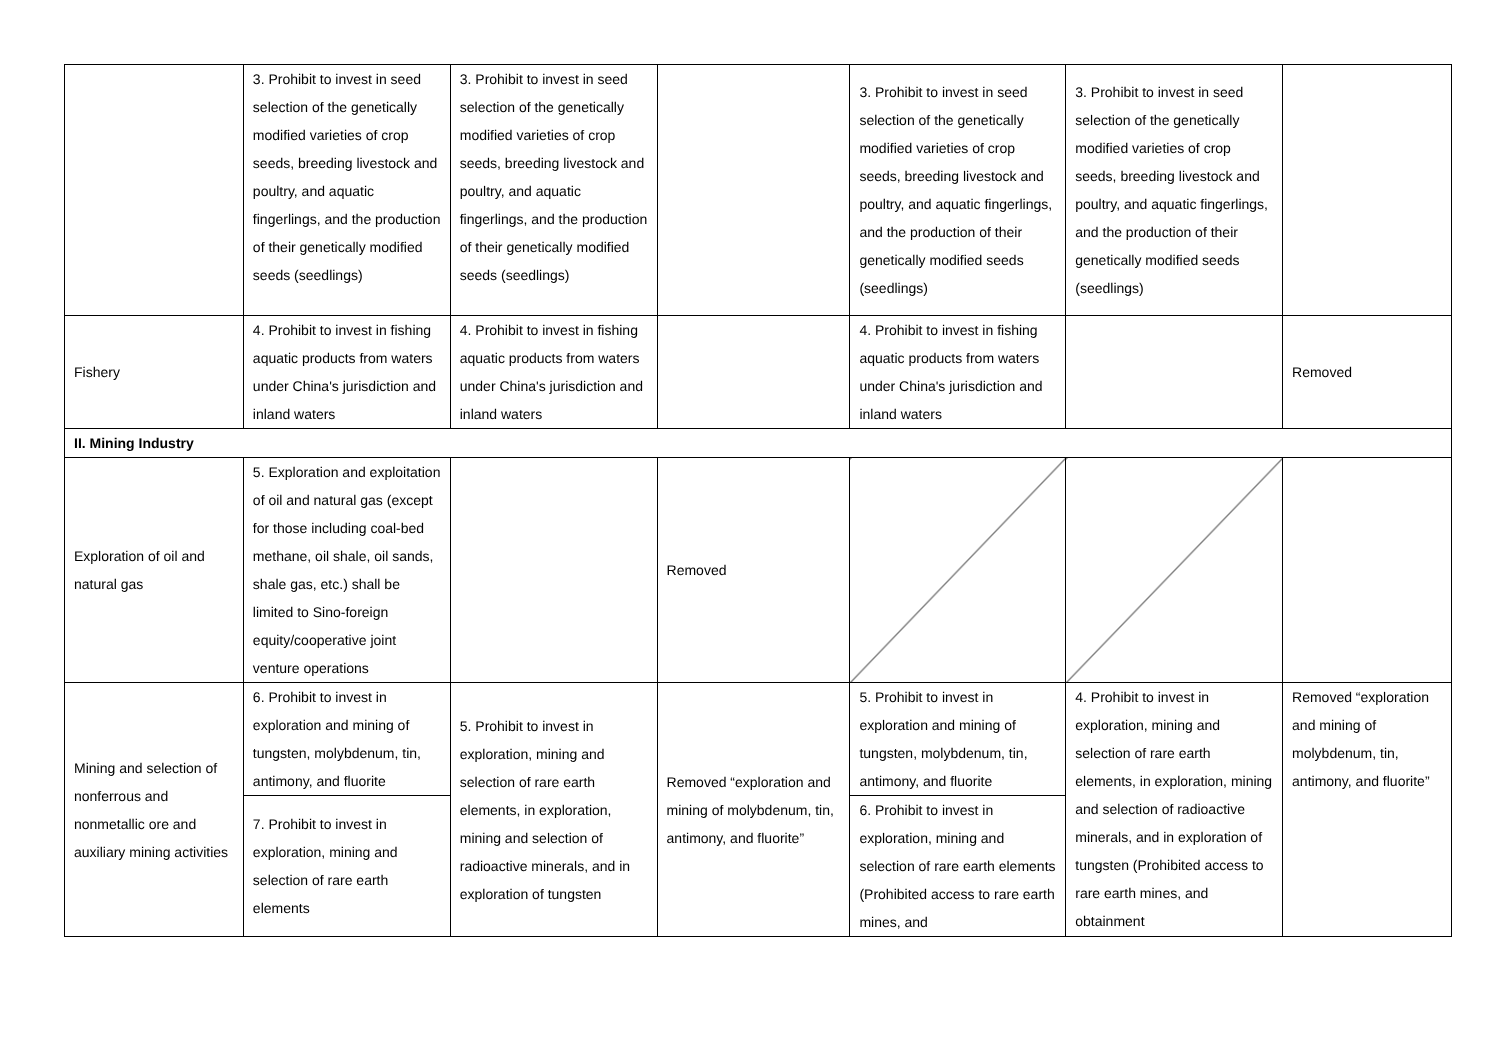| | 3. Prohibit to invest in seed selection of the genetically modified varieties of crop seeds, breeding livestock and poultry, and aquatic fingerlings, and the production of their genetically modified seeds (seedlings) | 3. Prohibit to invest in seed selection of the genetically modified varieties of crop seeds, breeding livestock and poultry, and aquatic fingerlings, and the production of their genetically modified seeds (seedlings) | | 3. Prohibit to invest in seed selection of the genetically modified varieties of crop seeds, breeding livestock and poultry, and aquatic fingerlings, and the production of their genetically modified seeds (seedlings) | 3. Prohibit to invest in seed selection of the genetically modified varieties of crop seeds, breeding livestock and poultry, and aquatic fingerlings, and the production of their genetically modified seeds (seedlings) | |
| Fishery | 4. Prohibit to invest in fishing aquatic products from waters under China's jurisdiction and inland waters | 4. Prohibit to invest in fishing aquatic products from waters under China's jurisdiction and inland waters | | 4. Prohibit to invest in fishing aquatic products from waters under China's jurisdiction and inland waters | | Removed |
| II. Mining Industry | | | | | | |
| Exploration of oil and natural gas | 5. Exploration and exploitation of oil and natural gas (except for those including coal-bed methane, oil shale, oil sands, shale gas, etc.) shall be limited to Sino-foreign equity/cooperative joint venture operations | | Removed | | | |
| Mining and selection of nonferrous and nonmetallic ore and auxiliary mining activities | 6. Prohibit to invest in exploration and mining of tungsten, molybdenum, tin, antimony, and fluorite | 5. Prohibit to invest in exploration, mining and selection of rare earth elements, in exploration, mining and selection of radioactive minerals, and in exploration of tungsten | Removed “exploration and mining of molybdenum, tin, antimony, and fluorite” | 5. Prohibit to invest in exploration and mining of tungsten, molybdenum, tin, antimony, and fluorite | 4. Prohibit to invest in exploration, mining and selection of rare earth elements, in exploration, mining and selection of radioactive minerals, and in exploration of tungsten (Prohibited access to rare earth mines, and obtainment | Removed “exploration and mining of molybdenum, tin, antimony, and fluorite” |
| | 7. Prohibit to invest in exploration, mining and selection of rare earth elements | | | 6. Prohibit to invest in exploration, mining and selection of rare earth elements (Prohibited access to rare earth mines, and | | |